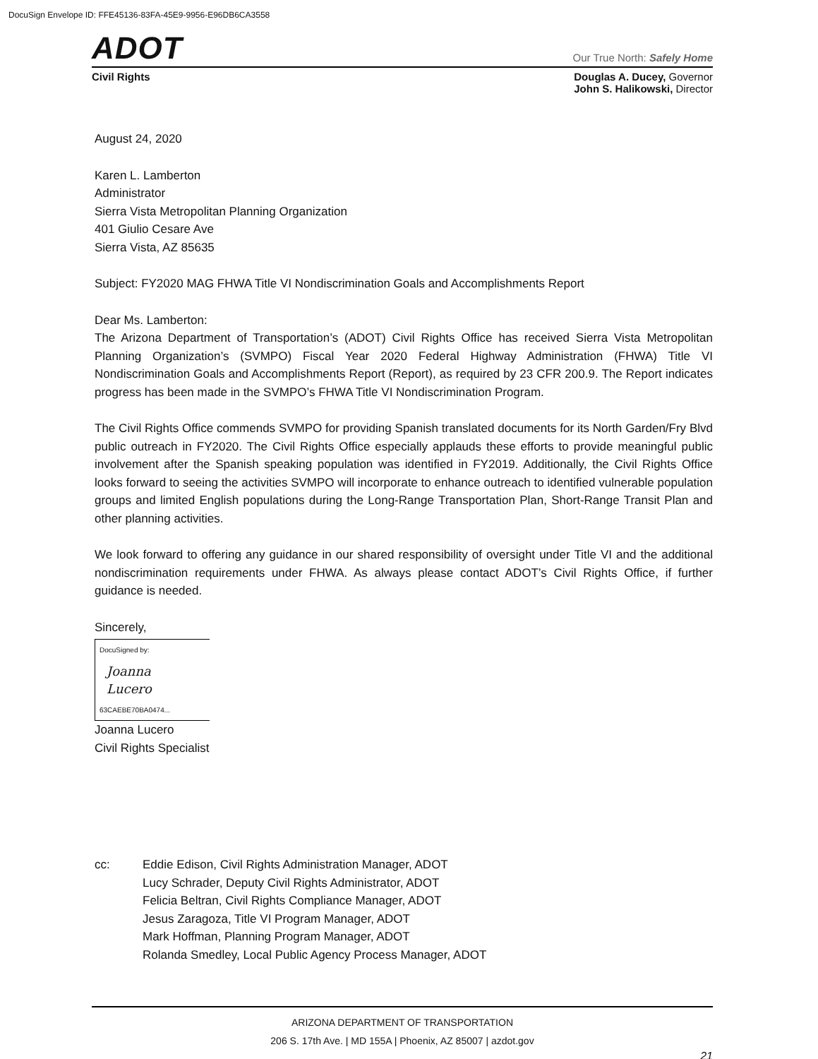DocuSign Envelope ID: FFE45136-83FA-45E9-9956-E96DB6CA3558
ADOT
Our True North: Safely Home
Civil Rights Douglas A. Ducey, Governor
John S. Halikowski, Director
August 24, 2020
Karen L. Lamberton
Administrator
Sierra Vista Metropolitan Planning Organization
401 Giulio Cesare Ave
Sierra Vista, AZ 85635
Subject: FY2020 MAG FHWA Title VI Nondiscrimination Goals and Accomplishments Report
Dear Ms. Lamberton:
The Arizona Department of Transportation’s (ADOT) Civil Rights Office has received Sierra Vista Metropolitan Planning Organization’s (SVMPO) Fiscal Year 2020 Federal Highway Administration (FHWA) Title VI Nondiscrimination Goals and Accomplishments Report (Report), as required by 23 CFR 200.9. The Report indicates progress has been made in the SVMPO’s FHWA Title VI Nondiscrimination Program.
The Civil Rights Office commends SVMPO for providing Spanish translated documents for its North Garden/Fry Blvd public outreach in FY2020. The Civil Rights Office especially applauds these efforts to provide meaningful public involvement after the Spanish speaking population was identified in FY2019. Additionally, the Civil Rights Office looks forward to seeing the activities SVMPO will incorporate to enhance outreach to identified vulnerable population groups and limited English populations during the Long-Range Transportation Plan, Short-Range Transit Plan and other planning activities.
We look forward to offering any guidance in our shared responsibility of oversight under Title VI and the additional nondiscrimination requirements under FHWA. As always please contact ADOT’s Civil Rights Office, if further guidance is needed.
Sincerely,
DocuSigned by:
Joanna Lucero
63CAEBE70BA0474...
Joanna Lucero
Civil Rights Specialist
cc: Eddie Edison, Civil Rights Administration Manager, ADOT
Lucy Schrader, Deputy Civil Rights Administrator, ADOT
Felicia Beltran, Civil Rights Compliance Manager, ADOT
Jesus Zaragoza, Title VI Program Manager, ADOT
Mark Hoffman, Planning Program Manager, ADOT
Rolanda Smedley, Local Public Agency Process Manager, ADOT
ARIZONA DEPARTMENT OF TRANSPORTATION
206 S. 17th Ave. | MD 155A | Phoenix, AZ 85007 | azdot.gov
21